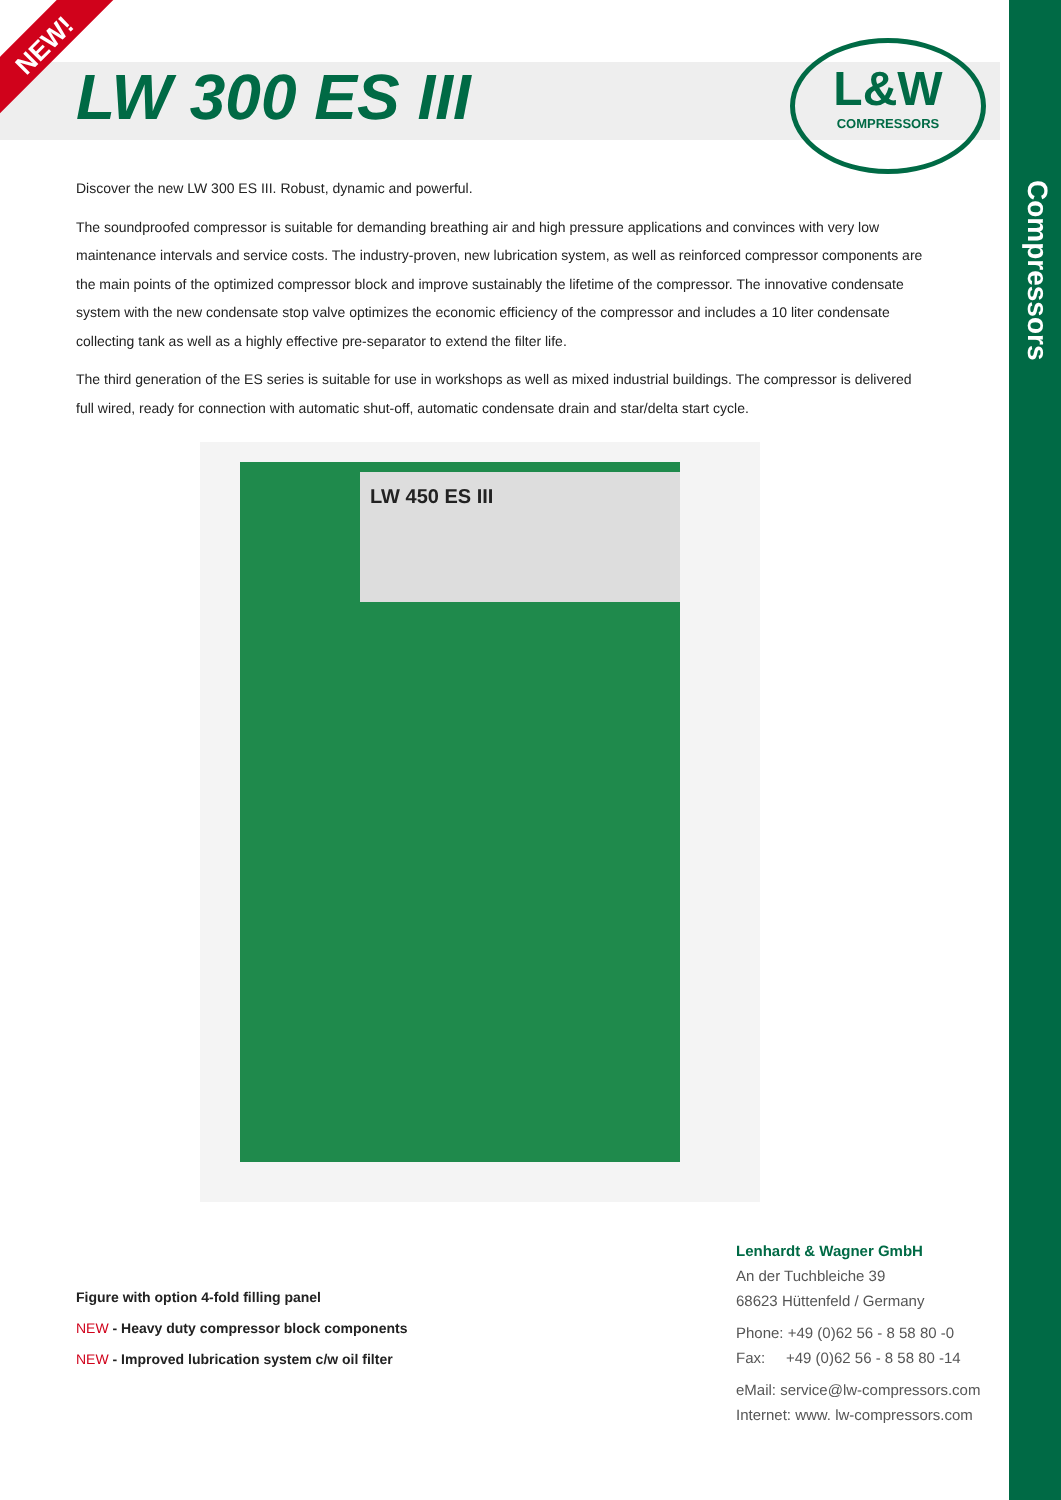NEW!
LW 300 ES III
L&W
COMPRESSORS
Compressors
Discover the new LW 300 ES III. Robust, dynamic and powerful.
The soundproofed compressor is suitable for demanding breathing air and high pressure applications and convinces with very low maintenance intervals and service costs. The industry-proven, new lubrication system, as well as reinforced compressor components are the main points of the optimized compressor block and improve sustainably the lifetime of the compressor. The innovative condensate system with the new condensate stop valve optimizes the economic efficiency of the compressor and includes a 10 liter condensate collecting tank as well as a highly effective pre-separator to extend the filter life.
The third generation of the ES series is suitable for use in workshops as well as mixed industrial buildings. The compressor is delivered full wired, ready for connection with automatic shut-off, automatic condensate drain and star/delta start cycle.
LW 450 ES III
Figure with option 4-fold filling panel
NEW - Heavy duty compressor block components
NEW - Improved lubrication system c/w oil filter
Lenhardt & Wagner GmbH
An der Tuchbleiche 39
68623 Hüttenfeld / Germany
Phone: +49 (0)62 56 - 8 58 80 -0
Fax: +49 (0)62 56 - 8 58 80 -14
eMail: service@lw-compressors.com
Internet: www. lw-compressors.com